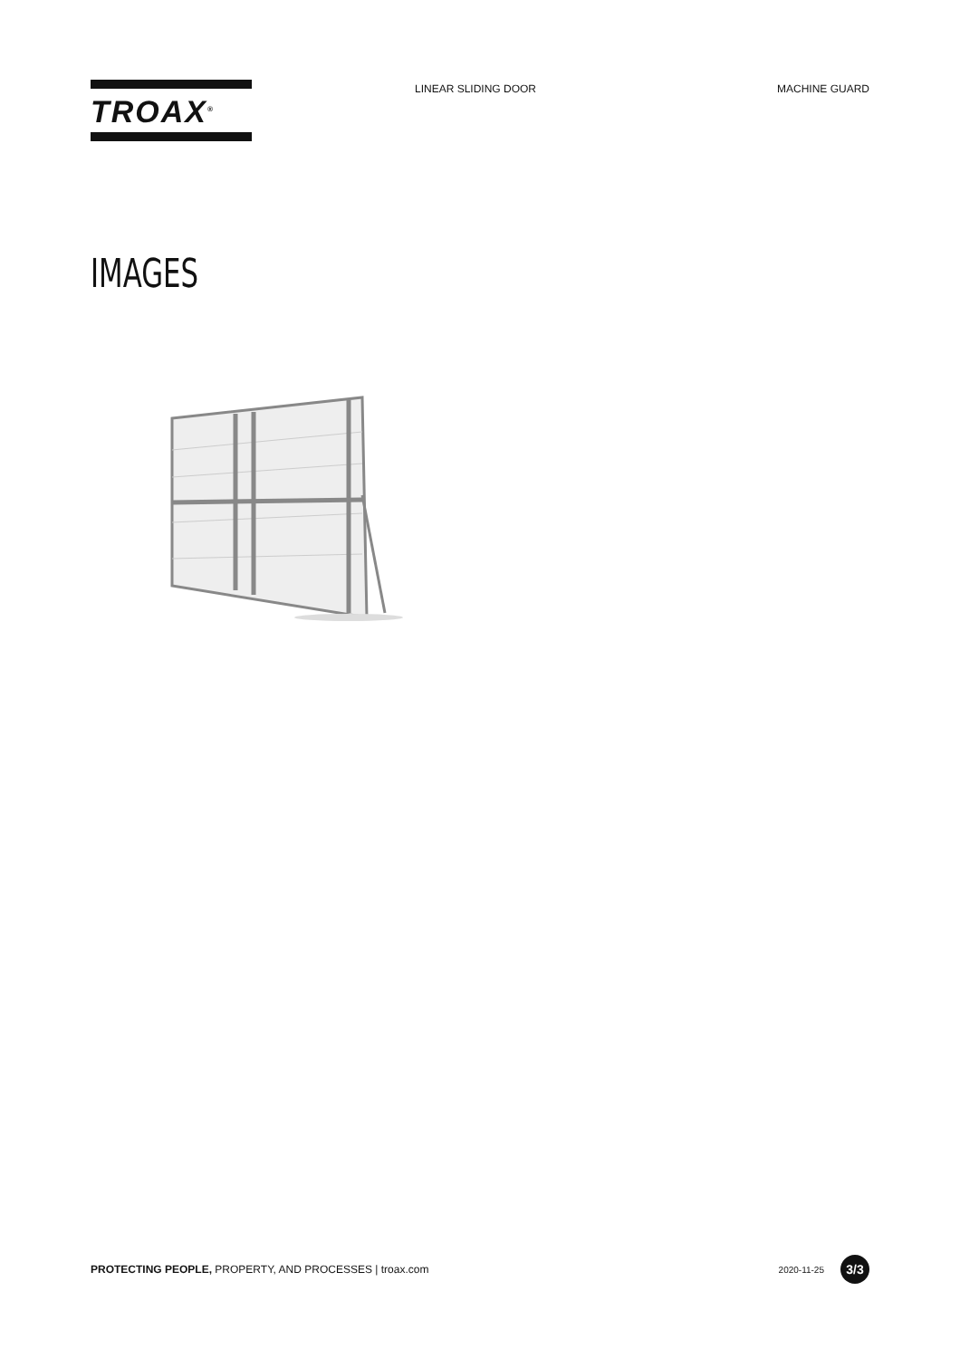TROAX<sup>®</sup>
LINEAR SLIDING DOOR MACHINE GUARD
IMAGES
PROTECTING PEOPLE, PROPERTY, AND PROCESSES | troax.com
2020-11-25
3/3